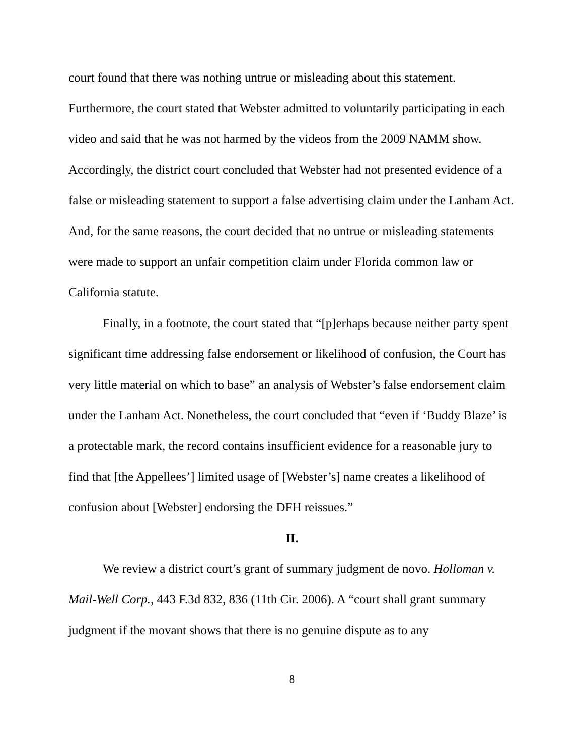court found that there was nothing untrue or misleading about this statement. Furthermore, the court stated that Webster admitted to voluntarily participating in each video and said that he was not harmed by the videos from the 2009 NAMM show. Accordingly, the district court concluded that Webster had not presented evidence of a false or misleading statement to support a false advertising claim under the Lanham Act. And, for the same reasons, the court decided that no untrue or misleading statements were made to support an unfair competition claim under Florida common law or California statute.
Finally, in a footnote, the court stated that “[p]erhaps because neither party spent significant time addressing false endorsement or likelihood of confusion, the Court has very little material on which to base” an analysis of Webster’s false endorsement claim under the Lanham Act. Nonetheless, the court concluded that “even if ‘Buddy Blaze’ is a protectable mark, the record contains insufficient evidence for a reasonable jury to find that [the Appellees’] limited usage of [Webster’s] name creates a likelihood of confusion about [Webster] endorsing the DFH reissues.”
II.
We review a district court’s grant of summary judgment de novo. Holloman v. Mail-Well Corp., 443 F.3d 832, 836 (11th Cir. 2006). A “court shall grant summary judgment if the movant shows that there is no genuine dispute as to any
8